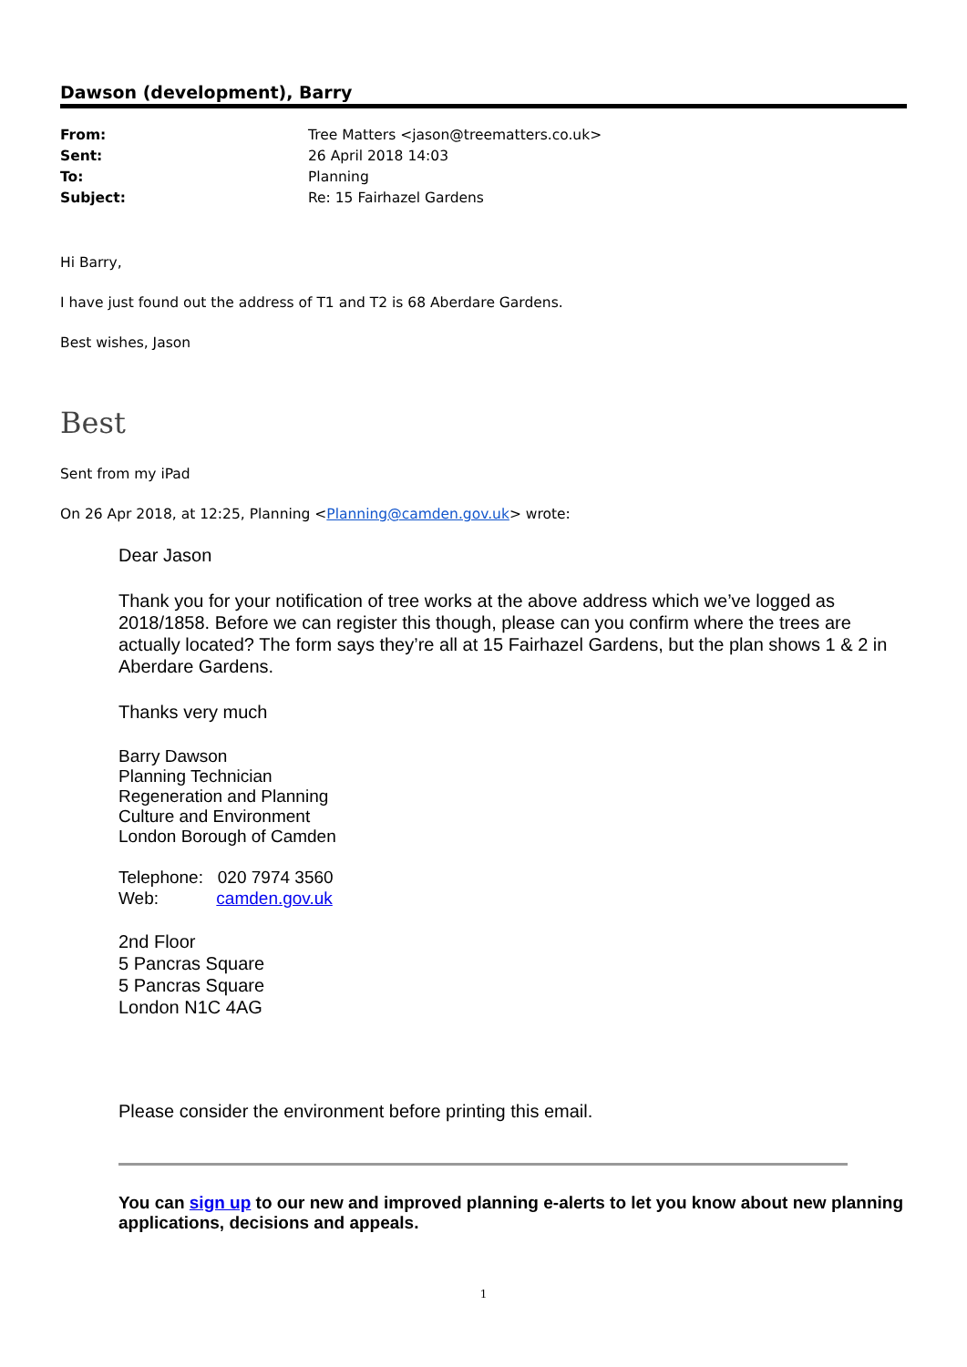Dawson (development), Barry
From: Tree Matters <jason@treematters.co.uk>
Sent: 26 April 2018 14:03
To: Planning
Subject: Re: 15 Fairhazel Gardens
Hi Barry,
I have just found out the address of T1 and T2 is 68 Aberdare Gardens.
Best wishes, Jason
Best
Sent from my iPad
On 26 Apr 2018, at 12:25, Planning <Planning@camden.gov.uk> wrote:
Dear Jason
Thank you for your notification of tree works at the above address which we’ve logged as 2018/1858. Before we can register this though, please can you confirm where the trees are actually located? The form says they’re all at 15 Fairhazel Gardens, but the plan shows 1 & 2 in Aberdare Gardens.
Thanks very much
Barry Dawson
Planning Technician
Regeneration and Planning
Culture and Environment
London Borough of Camden
Telephone: 020 7974 3560
Web: camden.gov.uk
2nd Floor
5 Pancras Square
5 Pancras Square
London N1C 4AG
Please consider the environment before printing this email.
You can sign up to our new and improved planning e-alerts to let you know about new planning applications, decisions and appeals.
1